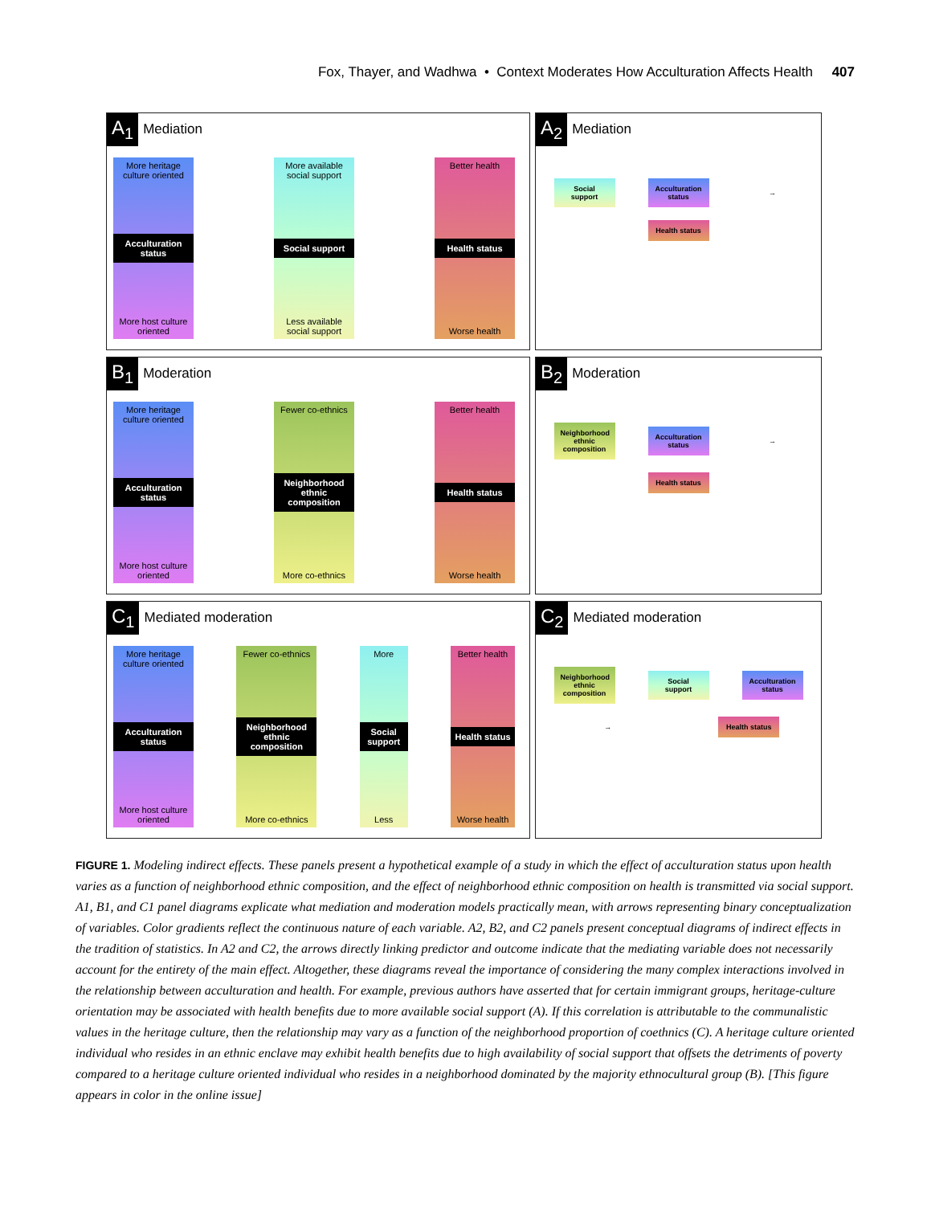Fox, Thayer, and Wadhwa • Context Moderates How Acculturation Affects Health 407
A<sub>1</sub> Mediation
More heritage culture oriented
Acculturation status
More host culture oriented
More available social support
Social support
Less available social support
Better health
Health status
Worse health
A<sub>2</sub> Mediation
Social support Acculturation status → Health status
B<sub>1</sub> Moderation
More heritage culture oriented
Acculturation status
More host culture oriented
Fewer co-ethnics
Neighborhood ethnic composition
More co-ethnics
Better health
Health status
Worse health
B<sub>2</sub> Moderation
Neighborhood ethnic composition Acculturation status → Health status
C<sub>1</sub> Mediated moderation
More heritage culture oriented
Acculturation status
More host culture oriented
Fewer co-ethnics
Neighborhood ethnic composition
More co-ethnics
More
Social support
Less
Better health
Health status
Worse health
C<sub>2</sub> Mediated moderation
Neighborhood ethnic composition Social support Acculturation status → Health status
FIGURE 1. Modeling indirect effects. These panels present a hypothetical example of a study in which the effect of acculturation status upon health varies as a function of neighborhood ethnic composition, and the effect of neighborhood ethnic composition on health is transmitted via social support. A1, B1, and C1 panel diagrams explicate what mediation and moderation models practically mean, with arrows representing binary conceptualization of variables. Color gradients reflect the continuous nature of each variable. A2, B2, and C2 panels present conceptual diagrams of indirect effects in the tradition of statistics. In A2 and C2, the arrows directly linking predictor and outcome indicate that the mediating variable does not necessarily account for the entirety of the main effect. Altogether, these diagrams reveal the importance of considering the many complex interactions involved in the relationship between acculturation and health. For example, previous authors have asserted that for certain immigrant groups, heritage-culture orientation may be associated with health benefits due to more available social support (A). If this correlation is attributable to the communalistic values in the heritage culture, then the relationship may vary as a function of the neighborhood proportion of coethnics (C). A heritage culture oriented individual who resides in an ethnic enclave may exhibit health benefits due to high availability of social support that offsets the detriments of poverty compared to a heritage culture oriented individual who resides in a neighborhood dominated by the majority ethnocultural group (B). [This figure appears in color in the online issue]